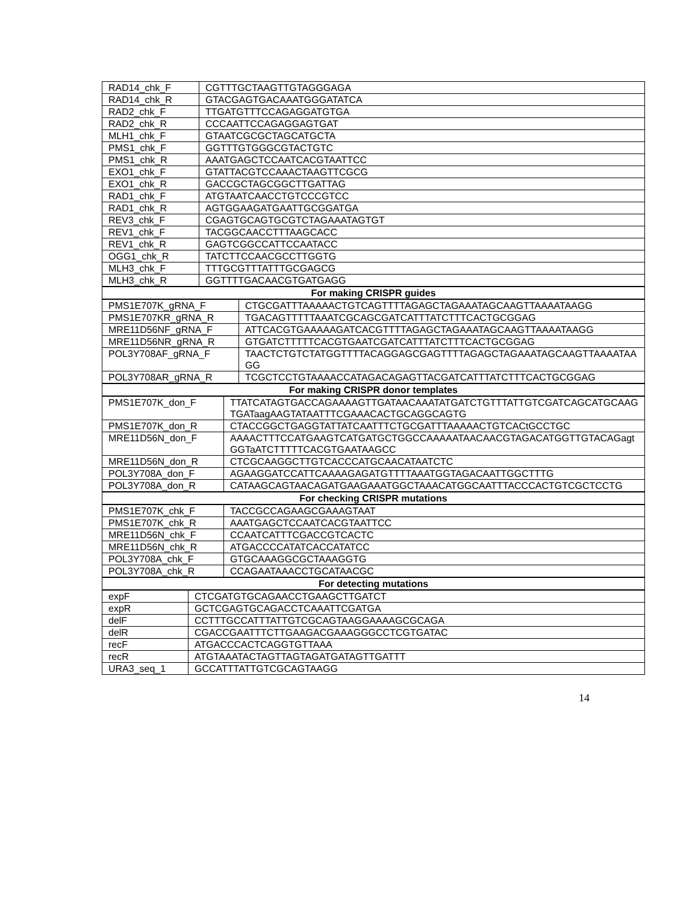| RAD14_chk_F | CGTTTGCTAAGTTGTAGGGAGA |
| RAD14_chk_R | GTACGAGTGACAAATGGGATATCA |
| RAD2_chk_F | TTGATGTTTCCAGAGGATGTGA |
| RAD2_chk_R | CCCAATTCCAGAGGAGTGAT |
| MLH1_chk_F | GTAATCGCGCTAGCATGCTA |
| PMS1_chk_F | GGTTTGTGGGCGTACTGTC |
| PMS1_chk_R | AAATGAGCTCCAATCACGTAATTCC |
| EXO1_chk_F | GTATTACGTCCAAACTAAGTTCGCG |
| EXO1_chk_R | GACCGCTAGCGGCTTGATTAG |
| RAD1_chk_F | ATGTAATCAACCTGTCCCGTCC |
| RAD1_chk_R | AGTGGAAGATGAATTGCGGATGA |
| REV3_chk_F | CGAGTGCAGTGCGTCTAGAAATAGTGT |
| REV1_chk_F | TACGGCAACCTTTAAGCACC |
| REV1_chk_R | GAGTCGGCCATTCCAATACC |
| OGG1_chk_R | TATCTTCCAACGCCTTGGTG |
| MLH3_chk_F | TTTGCGTTTATTTGCGAGCG |
| MLH3_chk_R | GGTTTTGACAACGTGATGAGG |
| For making CRISPR guides |
| PMS1E707K_gRNA_F | CTGCGATTTAAAAACTGTCAGTTTTAGAGCTAGAAATAGCAAGTTAAAATAAGG |
| PMS1E707KR_gRNA_R | TGACAGTTTTTAAATCGCAGCGATCATTTATCTTTCACTGCGGAG |
| MRE11D56NF_gRNA_F | ATTCACGTGAAAAAGATCACGTTTTAGAGCTAGAAATAGCAAGTTAAAATAAGG |
| MRE11D56NR_gRNA_R | GTGATCTTTTTCACGTGAATCGATCATTTATCTTTCACTGCGGAG |
| POL3Y708AF_gRNA_F | TAACTCTGTCTATGGTTTTACAGGAGCGAGTTTTAGAGCTAGAAATAGCAAGTTAAAATAAGG |
| POL3Y708AR_gRNA_R | TCGCTCCTGTAAAACCATAGACAGAGTTACGATCATTTATCTTTCACTGCGGAG |
| For making CRISPR donor templates |
| PMS1E707K_don_F | TTATCATAGTGACCAGAAAAGTTGATAACAAATATGATCTGTTTATTGTCGATCAGCATGCAAGTGATaagAAGTATAATTTCGAAACACTGCAGGCAGTG |
| PMS1E707K_don_R | CTACCGGCTGAGGTATTATCAATTTCTGCGATTTAAAAACTGTCACtGCCTGC |
| MRE11D56N_don_F | AAAACTTTCCATGAAGTCATGATGCTGGCCAAAAATAACAACGTAGACATGGTTGTACAGagtGGTaATCTTTTTCACGTGAATAAGCC |
| MRE11D56N_don_R | CTCGCAAGGCTTGTCACCCATGCAACATAATCTC |
| POL3Y708A_don_F | AGAAGGATCCATTCAAAAGAGATGTTTTAAATGGTAGACAATTGGCTTTG |
| POL3Y708A_don_R | CATAAGCAGTAACAGATGAAGAAATGGCTAAACATGGCAATTTACCCACTGTCGCTCCTG |
| For checking CRISPR mutations |
| PMS1E707K_chk_F | TACCGCCAGAAGCGAAAGTAAT |
| PMS1E707K_chk_R | AAATGAGCTCCAATCACGTAATTCC |
| MRE11D56N_chk_F | CCAATCATTTCGACCGTCACTC |
| MRE11D56N_chk_R | ATGACCCCATATCACCATATCC |
| POL3Y708A_chk_F | GTGCAAAGGCGCTAAAGGTG |
| POL3Y708A_chk_R | CCAGAATAAACCTGCATAACGC |
| For detecting mutations |
| expF | CTCGATGTGCAGAACCTGAAGCTTGATCT |
| expR | GCTCGAGTGCAGACCTCAAATTCGATGA |
| delF | CCTTTGCCATTTATTGTCGCAGTAAGGAAAAGCGCAGA |
| delR | CGACCGAATTTCTTGAAGACGAAAGGGCCTCGTGATAC |
| recF | ATGACCCACTCAGGTGTTAAA |
| recR | ATGTAAATACTAGTTAGTAGATGATAGTTGATTT |
| URA3_seq_1 | GCCATTTATTGTCGCAGTAAGG |
14